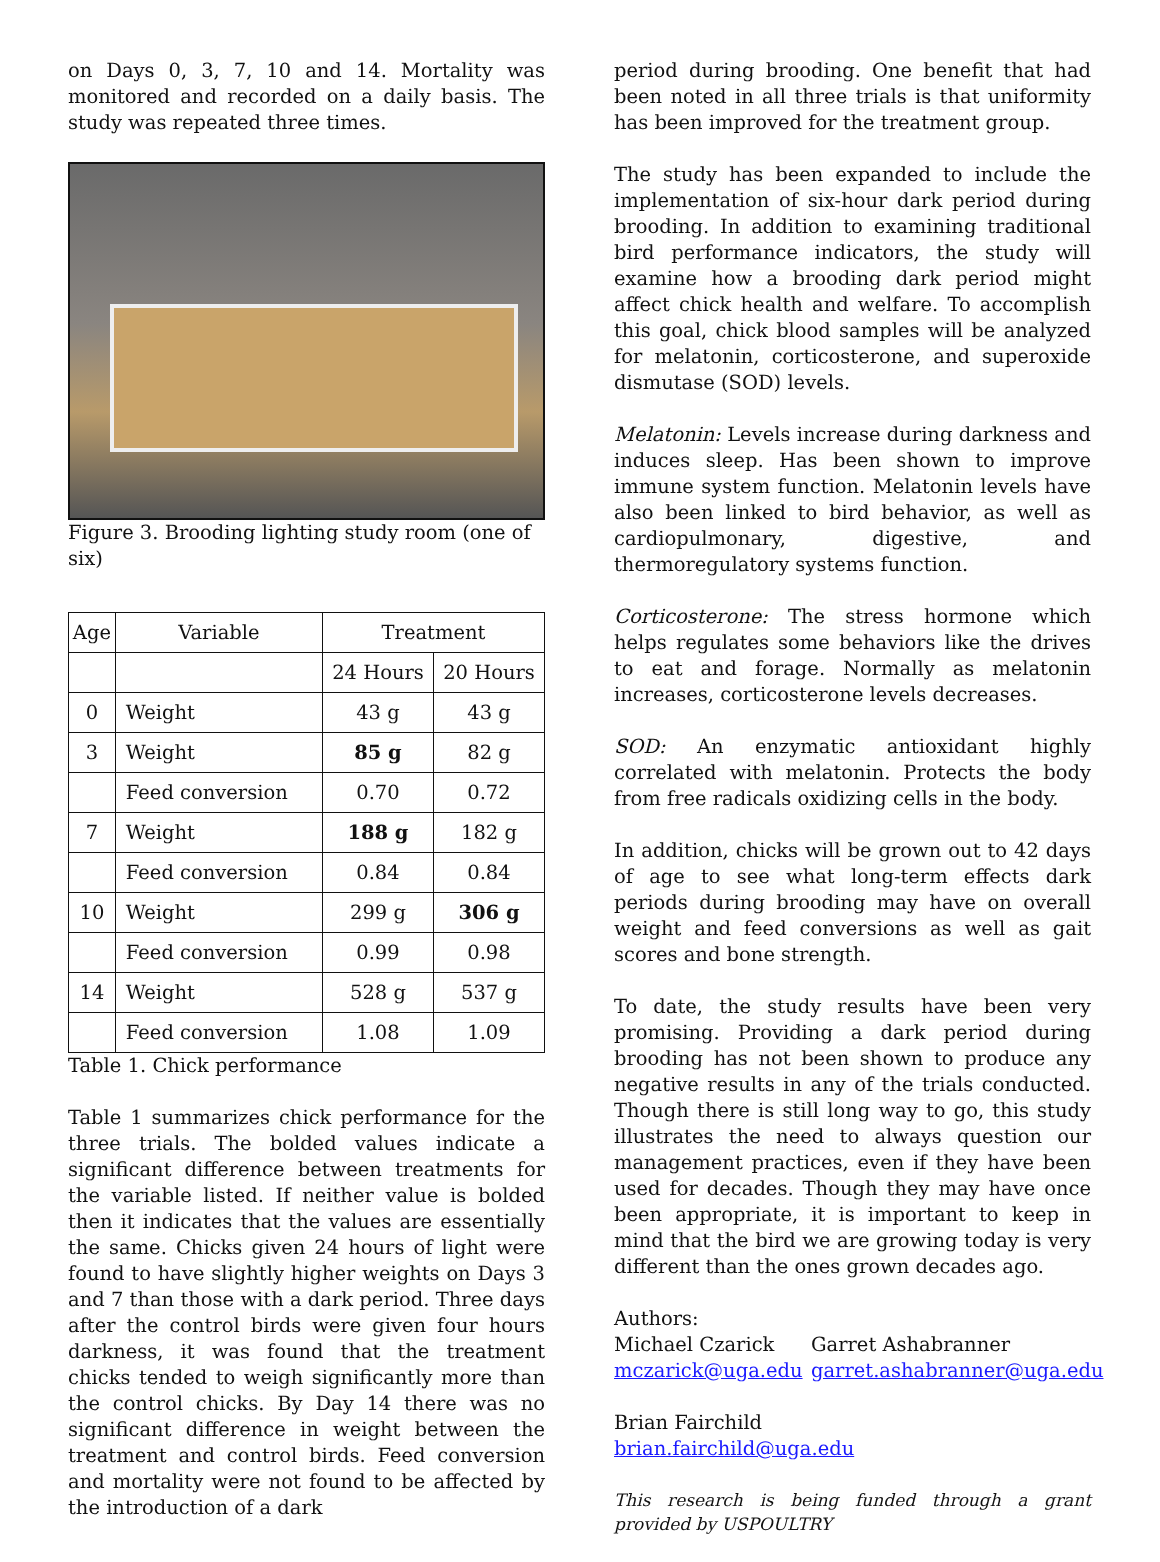on Days 0, 3, 7, 10 and 14. Mortality was monitored and recorded on a daily basis. The study was repeated three times.
Figure 3. Brooding lighting study room (one of six)
| Age | Variable | Treatment | |
| --- | --- | --- | --- |
| | | 24 Hours | 20 Hours |
| 0 | Weight | 43 g | 43 g |
| 3 | Weight | 85 g | 82 g |
| | Feed conversion | 0.70 | 0.72 |
| 7 | Weight | 188 g | 182 g |
| | Feed conversion | 0.84 | 0.84 |
| 10 | Weight | 299 g | 306 g |
| | Feed conversion | 0.99 | 0.98 |
| 14 | Weight | 528 g | 537 g |
| | Feed conversion | 1.08 | 1.09 |
Table 1. Chick performance
Table 1 summarizes chick performance for the three trials. The bolded values indicate a significant difference between treatments for the variable listed. If neither value is bolded then it indicates that the values are essentially the same. Chicks given 24 hours of light were found to have slightly higher weights on Days 3 and 7 than those with a dark period. Three days after the control birds were given four hours darkness, it was found that the treatment chicks tended to weigh significantly more than the control chicks. By Day 14 there was no significant difference in weight between the treatment and control birds. Feed conversion and mortality were not found to be affected by the introduction of a dark
period during brooding. One benefit that had been noted in all three trials is that uniformity has been improved for the treatment group.
The study has been expanded to include the implementation of six-hour dark period during brooding. In addition to examining traditional bird performance indicators, the study will examine how a brooding dark period might affect chick health and welfare. To accomplish this goal, chick blood samples will be analyzed for melatonin, corticosterone, and superoxide dismutase (SOD) levels.
Melatonin: Levels increase during darkness and induces sleep. Has been shown to improve immune system function. Melatonin levels have also been linked to bird behavior, as well as cardiopulmonary, digestive, and thermoregulatory systems function.
Corticosterone: The stress hormone which helps regulates some behaviors like the drives to eat and forage. Normally as melatonin increases, corticosterone levels decreases.
SOD: An enzymatic antioxidant highly correlated with melatonin. Protects the body from free radicals oxidizing cells in the body.
In addition, chicks will be grown out to 42 days of age to see what long-term effects dark periods during brooding may have on overall weight and feed conversions as well as gait scores and bone strength.
To date, the study results have been very promising. Providing a dark period during brooding has not been shown to produce any negative results in any of the trials conducted. Though there is still long way to go, this study illustrates the need to always question our management practices, even if they have been used for decades. Though they may have once been appropriate, it is important to keep in mind that the bird we are growing today is very different than the ones grown decades ago.
Authors:
Michael Czarick
mczarick@uga.edu
Garret Ashabranner
garret.ashabranner@uga.edu
Brian Fairchild
brian.fairchild@uga.edu
This research is being funded through a grant provided by USPOULTRY